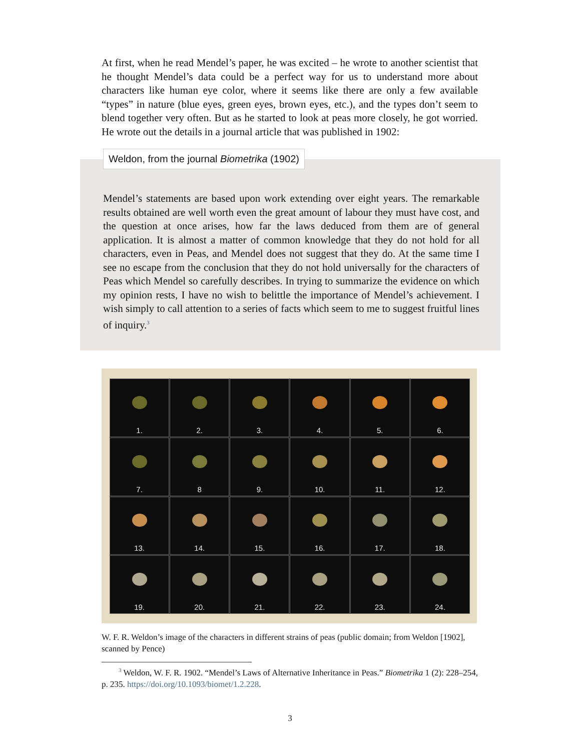At first, when he read Mendel’s paper, he was excited – he wrote to another scientist that he thought Mendel’s data could be a perfect way for us to understand more about characters like human eye color, where it seems like there are only a few available “types” in nature (blue eyes, green eyes, brown eyes, etc.), and the types don’t seem to blend together very often. But as he started to look at peas more closely, he got worried. He wrote out the details in a journal article that was published in 1902:
Weldon, from the journal Biometrika (1902)
Mendel’s statements are based upon work extending over eight years. The remarkable results obtained are well worth even the great amount of labour they must have cost, and the question at once arises, how far the laws deduced from them are of general application. It is almost a matter of common knowledge that they do not hold for all characters, even in Peas, and Mendel does not suggest that they do. At the same time I see no escape from the conclusion that they do not hold universally for the characters of Peas which Mendel so carefully describes. In trying to summarize the evidence on which my opinion rests, I have no wish to belittle the importance of Mendel’s achievement. I wish simply to call attention to a series of facts which seem to me to suggest fruitful lines of inquiry.<sup>3</sup>
1.
2.
3.
4.
5.
6.
7.
8
9.
10.
11.
12.
13.
14.
15.
16.
17.
18.
19.
20.
21.
22.
23.
24.
W. F. R. Weldon’s image of the characters in different strains of peas (public domain; from Weldon [1902], scanned by Pence)
<sup>3</sup> Weldon, W. F. R. 1902. “Mendel’s Laws of Alternative Inheritance in Peas.” Biometrika 1 (2): 228–254, p. 235. https://doi.org/10.1093/biomet/1.2.228.
3